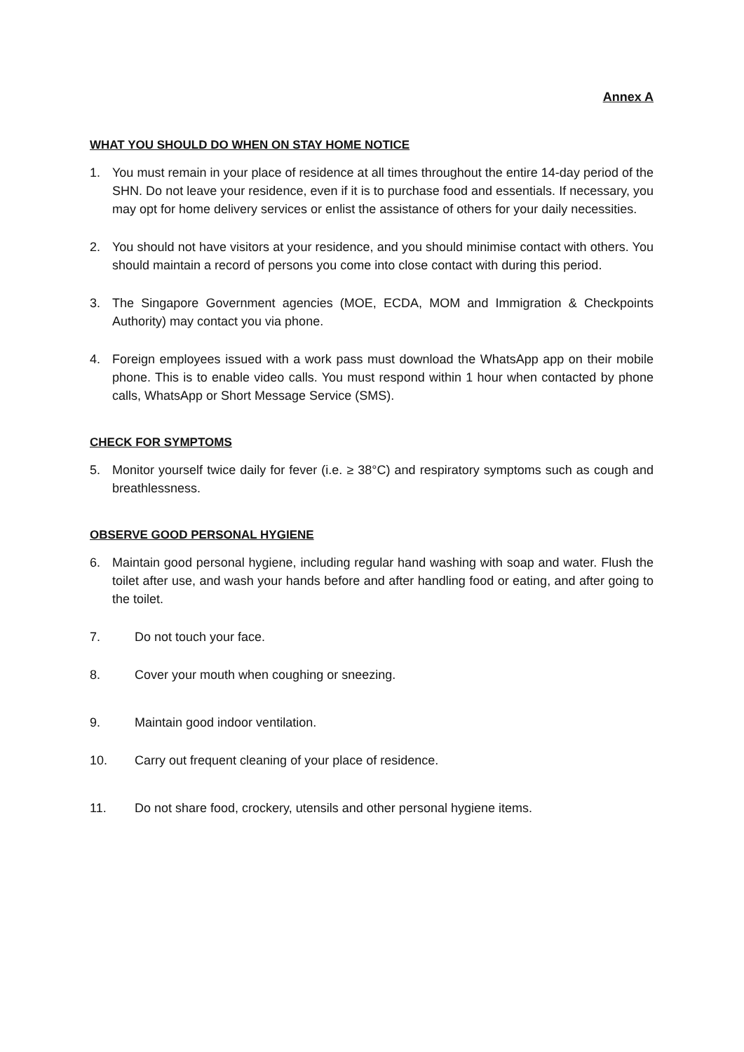Annex A
WHAT YOU SHOULD DO WHEN ON STAY HOME NOTICE
1. You must remain in your place of residence at all times throughout the entire 14-day period of the SHN. Do not leave your residence, even if it is to purchase food and essentials. If necessary, you may opt for home delivery services or enlist the assistance of others for your daily necessities.
2. You should not have visitors at your residence, and you should minimise contact with others. You should maintain a record of persons you come into close contact with during this period.
3. The Singapore Government agencies (MOE, ECDA, MOM and Immigration & Checkpoints Authority) may contact you via phone.
4. Foreign employees issued with a work pass must download the WhatsApp app on their mobile phone. This is to enable video calls. You must respond within 1 hour when contacted by phone calls, WhatsApp or Short Message Service (SMS).
CHECK FOR SYMPTOMS
5. Monitor yourself twice daily for fever (i.e. ≥ 38°C) and respiratory symptoms such as cough and breathlessness.
OBSERVE GOOD PERSONAL HYGIENE
6. Maintain good personal hygiene, including regular hand washing with soap and water. Flush the toilet after use, and wash your hands before and after handling food or eating, and after going to the toilet.
7. Do not touch your face.
8. Cover your mouth when coughing or sneezing.
9. Maintain good indoor ventilation.
10. Carry out frequent cleaning of your place of residence.
11. Do not share food, crockery, utensils and other personal hygiene items.